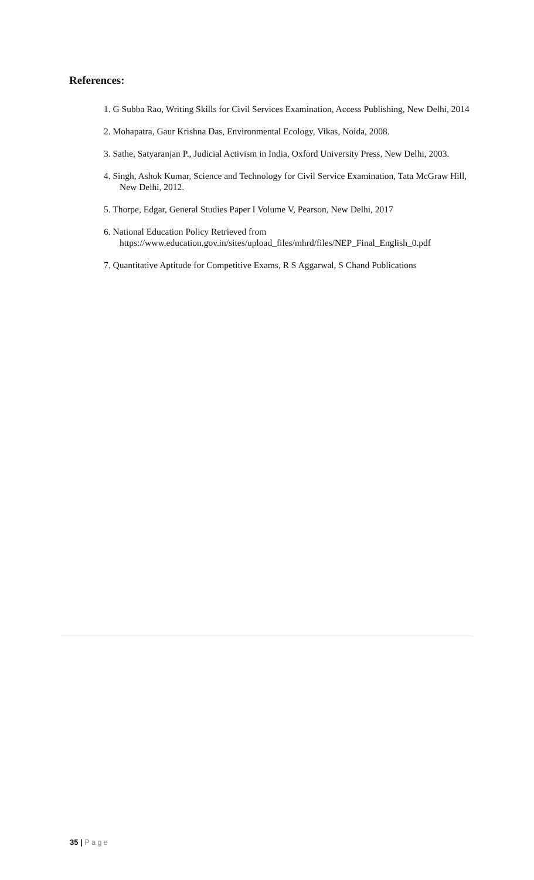References:
1. G Subba Rao, Writing Skills for Civil Services Examination, Access Publishing, New Delhi, 2014
2. Mohapatra, Gaur Krishna Das, Environmental Ecology, Vikas, Noida, 2008.
3. Sathe, Satyaranjan P., Judicial Activism in India, Oxford University Press, New Delhi, 2003.
4. Singh, Ashok Kumar, Science and Technology for Civil Service Examination, Tata McGraw Hill, New Delhi, 2012.
5. Thorpe, Edgar, General Studies Paper I Volume V, Pearson, New Delhi, 2017
6. National Education Policy Retrieved from https://www.education.gov.in/sites/upload_files/mhrd/files/NEP_Final_English_0.pdf
7. Quantitative Aptitude for Competitive Exams, R S Aggarwal, S Chand Publications
35 | Page